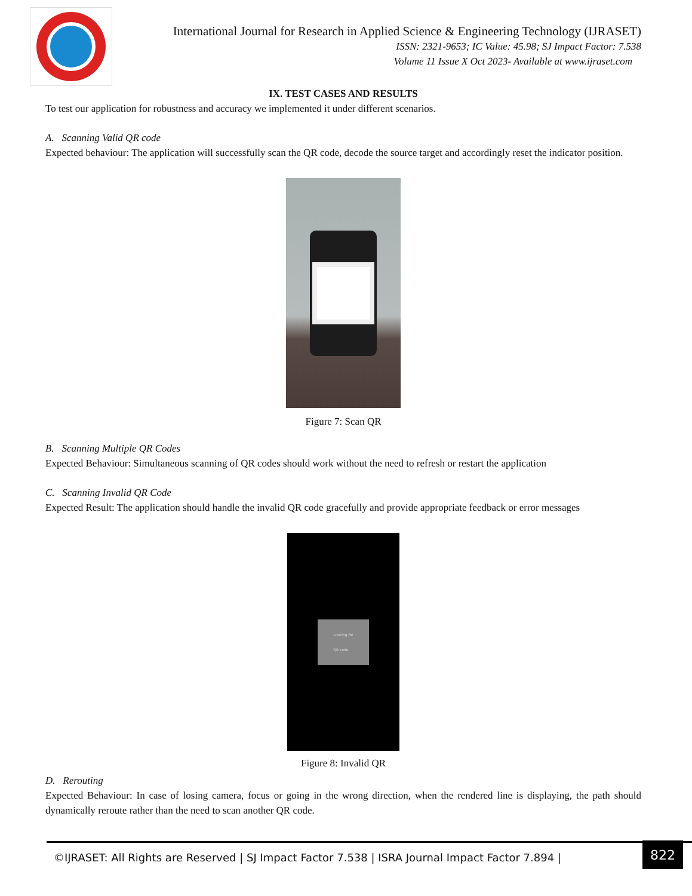International Journal for Research in Applied Science & Engineering Technology (IJRASET)
ISSN: 2321-9653; IC Value: 45.98; SJ Impact Factor: 7.538
Volume 11 Issue X Oct 2023- Available at www.ijraset.com
IX. TEST CASES AND RESULTS
To test our application for robustness and accuracy we implemented it under different scenarios.
A. Scanning Valid QR code
Expected behaviour: The application will successfully scan the QR code, decode the source target and accordingly reset the indicator position.
Figure 7: Scan QR
B. Scanning Multiple QR Codes
Expected Behaviour: Simultaneous scanning of QR codes should work without the need to refresh or restart the application
C. Scanning Invalid QR Code
Expected Result: The application should handle the invalid QR code gracefully and provide appropriate feedback or error messages
Looking for
QR code
Figure 8: Invalid QR
D. Rerouting
Expected Behaviour: In case of losing camera, focus or going in the wrong direction, when the rendered line is displaying, the path should dynamically reroute rather than the need to scan another QR code.
©IJRASET: All Rights are Reserved | SJ Impact Factor 7.538 | ISRA Journal Impact Factor 7.894 |
822